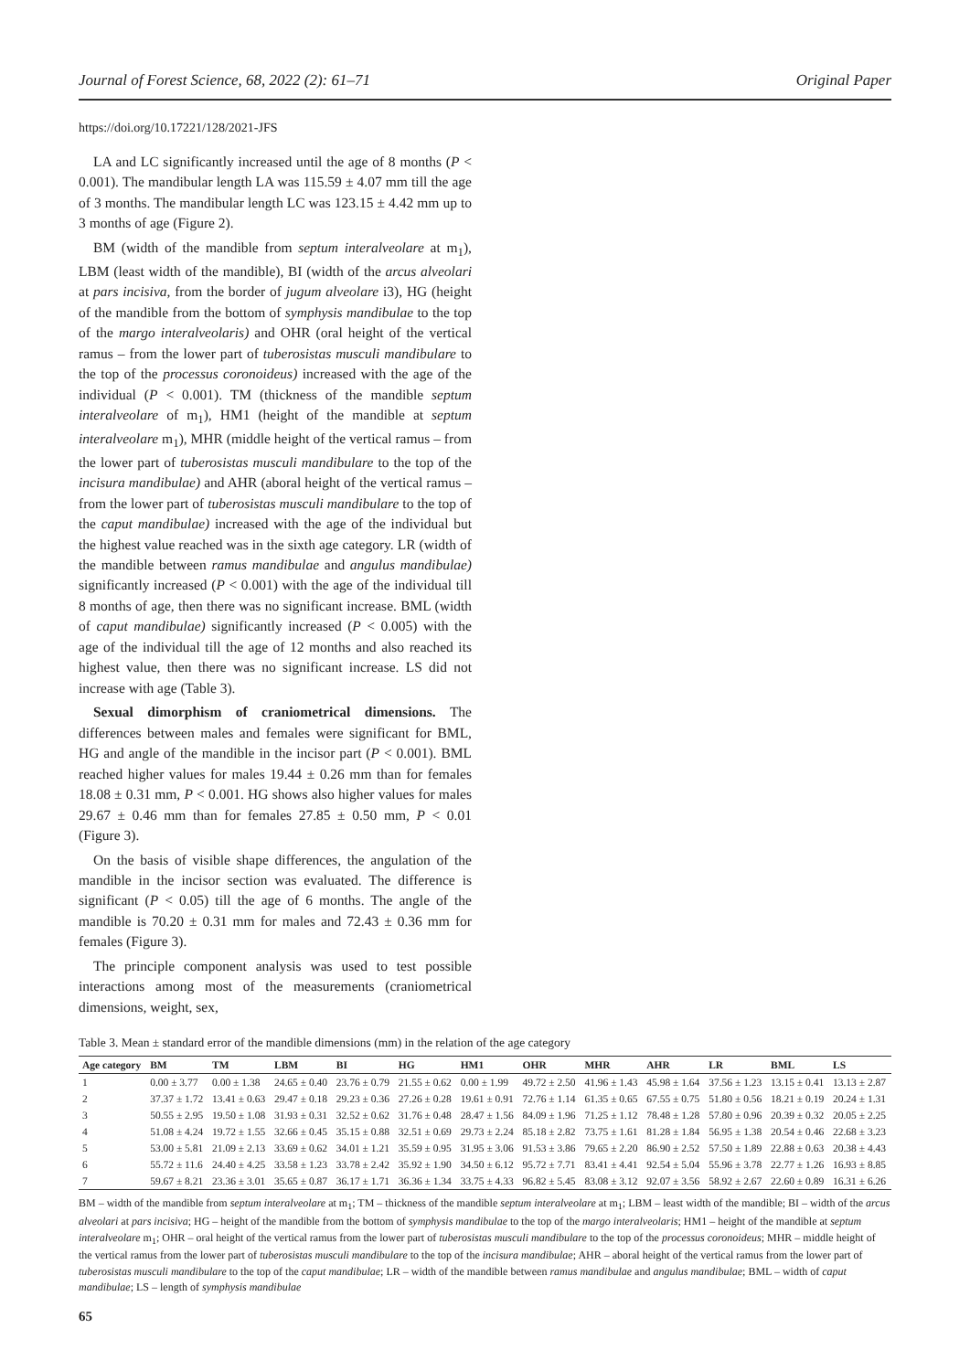Journal of Forest Science, 68, 2022 (2): 61–71 Original Paper
https://doi.org/10.17221/128/2021-JFS
LA and LC significantly increased until the age of 8 months (P < 0.001). The mandibular length LA was 115.59 ± 4.07 mm till the age of 3 months. The mandibular length LC was 123.15 ± 4.42 mm up to 3 months of age (Figure 2).
BM (width of the mandible from septum interalveolare at m<sub>1</sub>), LBM (least width of the mandible), BI (width of the arcus alveolari at pars incisiva, from the border of jugum alveolare i3), HG (height of the mandible from the bottom of symphysis mandibulae to the top of the margo interalveolaris) and OHR (oral height of the vertical ramus – from the lower part of tuberosistas musculi mandibulare to the top of the processus coronoideus) increased with the age of the individual (P < 0.001). TM (thickness of the mandible septum interalveolare of m<sub>1</sub>), HM1 (height of the mandible at septum interalveolare m<sub>1</sub>), MHR (middle height of the vertical ramus – from the lower part of tuberosistas musculi mandibulare to the top of the incisura mandibulae) and AHR (aboral height of the vertical ramus – from the lower part of tuberosistas musculi mandibulare to the top of the caput mandibulae) increased with the age of the individual but the highest value reached was in the sixth age category. LR (width of the mandible between ramus mandibulae and angulus mandibulae) significantly increased (P < 0.001) with the age of the individual till 8 months of age, then there was no significant increase. BML (width of caput mandibulae) significantly increased (P < 0.005) with the age of the individual till the age of 12 months and also reached its highest value, then there was no significant increase. LS did not increase with age (Table 3).
Sexual dimorphism of craniometrical dimensions. The differences between males and females were significant for BML, HG and angle of the mandible in the incisor part (P < 0.001). BML reached higher values for males 19.44 ± 0.26 mm than for females 18.08 ± 0.31 mm, P < 0.001. HG shows also higher values for males 29.67 ± 0.46 mm than for females 27.85 ± 0.50 mm, P < 0.01 (Figure 3).
On the basis of visible shape differences, the angulation of the mandible in the incisor section was evaluated. The difference is significant (P < 0.05) till the age of 6 months. The angle of the mandible is 70.20 ± 0.31 mm for males and 72.43 ± 0.36 mm for females (Figure 3).
The principle component analysis was used to test possible interactions among most of the measurements (craniometrical dimensions, weight, sex,
Table 3. Mean ± standard error of the mandible dimensions (mm) in the relation of the age category
| Age category | BM | TM | LBM | BI | HG | HM1 | OHR | MHR | AHR | LR | BML | LS |
| --- | --- | --- | --- | --- | --- | --- | --- | --- | --- | --- | --- | --- |
| 1 | 0.00 ± 3.77 | 0.00 ± 1.38 | 24.65 ± 0.40 | 23.76 ± 0.79 | 21.55 ± 0.62 | 0.00 ± 1.99 | 49.72 ± 2.50 | 41.96 ± 1.43 | 45.98 ± 1.64 | 37.56 ± 1.23 | 13.15 ± 0.41 | 13.13 ± 2.87 |
| 2 | 37.37 ± 1.72 | 13.41 ± 0.63 | 29.47 ± 0.18 | 29.23 ± 0.36 | 27.26 ± 0.28 | 19.61 ± 0.91 | 72.76 ± 1.14 | 61.35 ± 0.65 | 67.55 ± 0.75 | 51.80 ± 0.56 | 18.21 ± 0.19 | 20.24 ± 1.31 |
| 3 | 50.55 ± 2.95 | 19.50 ± 1.08 | 31.93 ± 0.31 | 32.52 ± 0.62 | 31.76 ± 0.48 | 28.47 ± 1.56 | 84.09 ± 1.96 | 71.25 ± 1.12 | 78.48 ± 1.28 | 57.80 ± 0.96 | 20.39 ± 0.32 | 20.05 ± 2.25 |
| 4 | 51.08 ± 4.24 | 19.72 ± 1.55 | 32.66 ± 0.45 | 35.15 ± 0.88 | 32.51 ± 0.69 | 29.73 ± 2.24 | 85.18 ± 2.82 | 73.75 ± 1.61 | 81.28 ± 1.84 | 56.95 ± 1.38 | 20.54 ± 0.46 | 22.68 ± 3.23 |
| 5 | 53.00 ± 5.81 | 21.09 ± 2.13 | 33.69 ± 0.62 | 34.01 ± 1.21 | 35.59 ± 0.95 | 31.95 ± 3.06 | 91.53 ± 3.86 | 79.65 ± 2.20 | 86.90 ± 2.52 | 57.50 ± 1.89 | 22.88 ± 0.63 | 20.38 ± 4.43 |
| 6 | 55.72 ± 11.6 | 24.40 ± 4.25 | 33.58 ± 1.23 | 33.78 ± 2.42 | 35.92 ± 1.90 | 34.50 ± 6.12 | 95.72 ± 7.71 | 83.41 ± 4.41 | 92.54 ± 5.04 | 55.96 ± 3.78 | 22.77 ± 1.26 | 16.93 ± 8.85 |
| 7 | 59.67 ± 8.21 | 23.36 ± 3.01 | 35.65 ± 0.87 | 36.17 ± 1.71 | 36.36 ± 1.34 | 33.75 ± 4.33 | 96.82 ± 5.45 | 83.08 ± 3.12 | 92.07 ± 3.56 | 58.92 ± 2.67 | 22.60 ± 0.89 | 16.31 ± 6.26 |
BM – width of the mandible from septum interalveolare at m<sub>1</sub>; TM – thickness of the mandible septum interalveolare at m<sub>1</sub>; LBM – least width of the mandible; BI – width of the arcus alveolari at pars incisiva; HG – height of the mandible from the bottom of symphysis mandibulae to the top of the margo interalveolaris; HM1 – height of the mandible at septum interalveolare m<sub>1</sub>; OHR – oral height of the vertical ramus from the lower part of tuberosistas musculi mandibulare to the top of the processus coronoideus; MHR – middle height of the vertical ramus from the lower part of tuberosistas musculi mandibulare to the top of the incisura mandibulae; AHR – aboral height of the vertical ramus from the lower part of tuberosistas musculi mandibulare to the top of the caput mandibulae; LR – width of the mandible between ramus mandibulae and angulus mandibulae; BML – width of caput mandibulae; LS – length of symphysis mandibulae
65